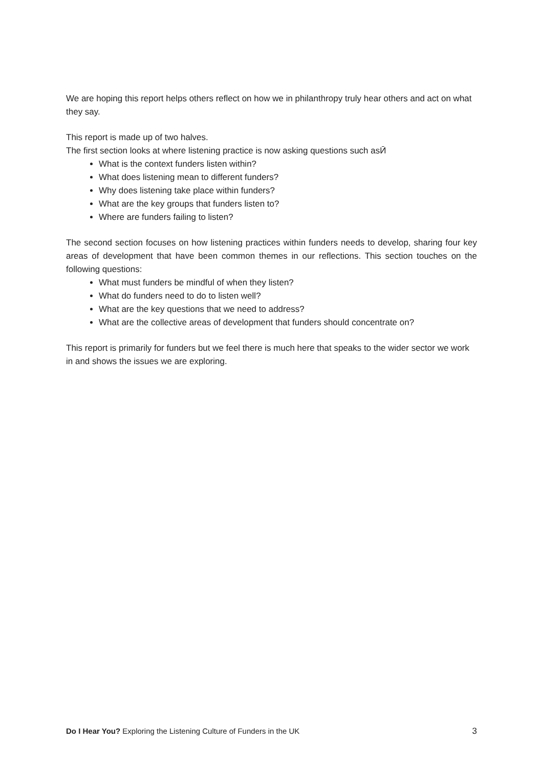We are hoping this report helps others reflect on how we in philanthropy truly hear others and act on what they say.
This report is made up of two halves.
The first section looks at where listening practice is now asking questions such asӢ
What is the context funders listen within?
What does listening mean to different funders?
Why does listening take place within funders?
What are the key groups that funders listen to?
Where are funders failing to listen?
The second section focuses on how listening practices within funders needs to develop, sharing four key areas of development that have been common themes in our reflections. This section touches on the following questions:
What must funders be mindful of when they listen?
What do funders need to do to listen well?
What are the key questions that we need to address?
What are the collective areas of development that funders should concentrate on?
This report is primarily for funders but we feel there is much here that speaks to the wider sector we work in and shows the issues we are exploring.
Do I Hear You? Exploring the Listening Culture of Funders in the UK 3